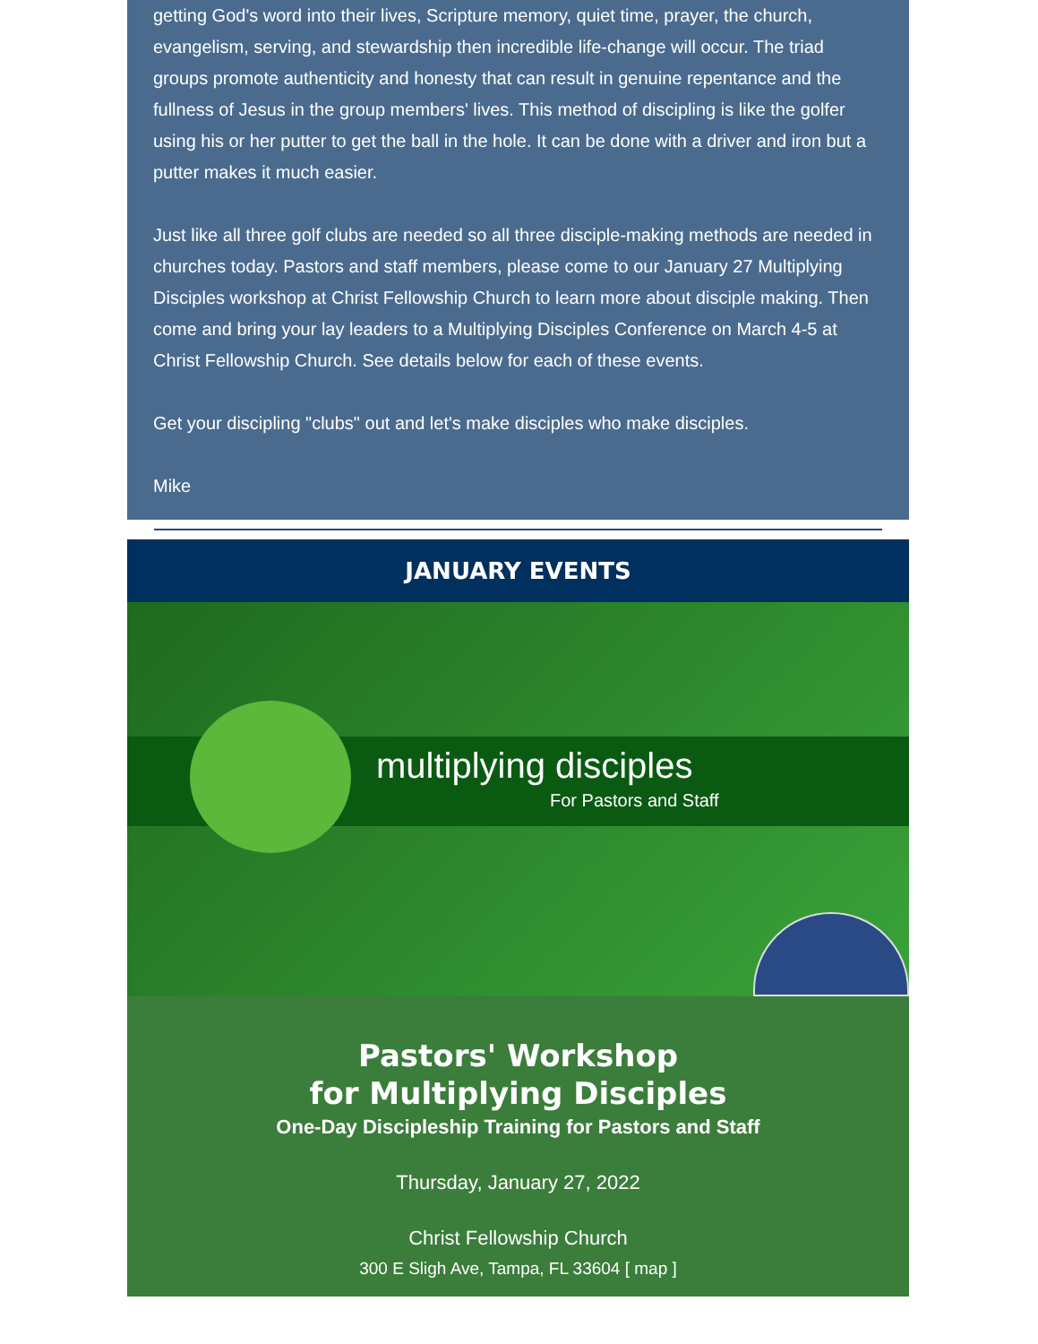getting God's word into their lives, Scripture memory, quiet time, prayer, the church, evangelism, serving, and stewardship then incredible life-change will occur. The triad groups promote authenticity and honesty that can result in genuine repentance and the fullness of Jesus in the group members' lives. This method of discipling is like the golfer using his or her putter to get the ball in the hole. It can be done with a driver and iron but a putter makes it much easier.
Just like all three golf clubs are needed so all three disciple-making methods are needed in churches today. Pastors and staff members, please come to our January 27 Multiplying Disciples workshop at Christ Fellowship Church to learn more about disciple making. Then come and bring your lay leaders to a Multiplying Disciples Conference on March 4-5 at Christ Fellowship Church. See details below for each of these events.
Get your discipling "clubs" out and let's make disciples who make disciples.
Mike
JANUARY EVENTS
multiplying disciples
For Pastors and Staff
Pastors' Workshop
for Multiplying Disciples
One-Day Discipleship Training for Pastors and Staff
Thursday, January 27, 2022
Christ Fellowship Church
300 E Sligh Ave, Tampa, FL 33604 [ map ]